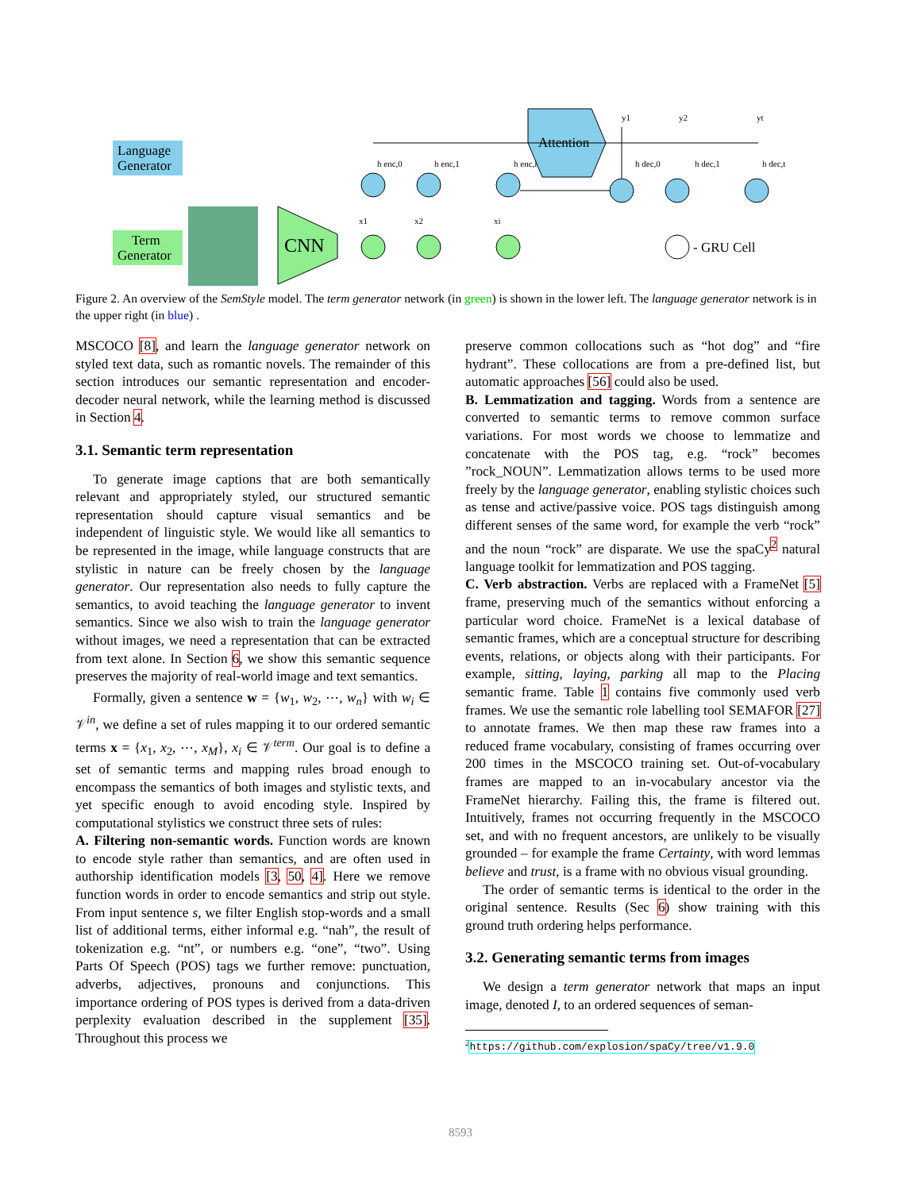Language
Generator
Term
Generator
CNN
Attention
- GRU Cell
h enc,0
h enc,1
h enc,i
h dec,0
h dec,1
h dec,t
y1
y2
yt
x1
x2
xi
Figure 2. An overview of the SemStyle model. The term generator network (in green) is shown in the lower left. The language generator network is in the upper right (in blue) .
MSCOCO [8], and learn the language generator network on styled text data, such as romantic novels. The remainder of this section introduces our semantic representation and encoder-decoder neural network, while the learning method is discussed in Section 4.
3.1. Semantic term representation
To generate image captions that are both semantically relevant and appropriately styled, our structured semantic representation should capture visual semantics and be independent of linguistic style. We would like all semantics to be represented in the image, while language constructs that are stylistic in nature can be freely chosen by the language generator. Our representation also needs to fully capture the semantics, to avoid teaching the language generator to invent semantics. Since we also wish to train the language generator without images, we need a representation that can be extracted from text alone. In Section 6, we show this semantic sequence preserves the majority of real-world image and text semantics.
Formally, given a sentence w = {w<sub>1</sub>, w<sub>2</sub>, ⋯, w<sub>n</sub>} with w<sub>i</sub> ∈ 𝒱<sup>in</sup>, we define a set of rules mapping it to our ordered semantic terms x = {x<sub>1</sub>, x<sub>2</sub>, ⋯, x<sub>M</sub>}, x<sub>i</sub> ∈ 𝒱<sup>term</sup>. Our goal is to define a set of semantic terms and mapping rules broad enough to encompass the semantics of both images and stylistic texts, and yet specific enough to avoid encoding style. Inspired by computational stylistics we construct three sets of rules:
A. Filtering non-semantic words. Function words are known to encode style rather than semantics, and are often used in authorship identification models [3, 50, 4]. Here we remove function words in order to encode semantics and strip out style. From input sentence s, we filter English stop-words and a small list of additional terms, either informal e.g. “nah”, the result of tokenization e.g. “nt”, or numbers e.g. “one”, “two”. Using Parts Of Speech (POS) tags we further remove: punctuation, adverbs, adjectives, pronouns and conjunctions. This importance ordering of POS types is derived from a data-driven perplexity evaluation described in the supplement [35]. Throughout this process we
preserve common collocations such as “hot dog” and “fire hydrant”. These collocations are from a pre-defined list, but automatic approaches [56] could also be used.
B. Lemmatization and tagging. Words from a sentence are converted to semantic terms to remove common surface variations. For most words we choose to lemmatize and concatenate with the POS tag, e.g. “rock” becomes ”rock_NOUN”. Lemmatization allows terms to be used more freely by the language generator, enabling stylistic choices such as tense and active/passive voice. POS tags distinguish among different senses of the same word, for example the verb “rock” and the noun “rock” are disparate. We use the spaCy<sup>2</sup> natural language toolkit for lemmatization and POS tagging.
C. Verb abstraction. Verbs are replaced with a FrameNet [5] frame, preserving much of the semantics without enforcing a particular word choice. FrameNet is a lexical database of semantic frames, which are a conceptual structure for describing events, relations, or objects along with their participants. For example, sitting, laying, parking all map to the Placing semantic frame. Table 1 contains five commonly used verb frames. We use the semantic role labelling tool SEMAFOR [27] to annotate frames. We then map these raw frames into a reduced frame vocabulary, consisting of frames occurring over 200 times in the MSCOCO training set. Out-of-vocabulary frames are mapped to an in-vocabulary ancestor via the FrameNet hierarchy. Failing this, the frame is filtered out. Intuitively, frames not occurring frequently in the MSCOCO set, and with no frequent ancestors, are unlikely to be visually grounded – for example the frame Certainty, with word lemmas believe and trust, is a frame with no obvious visual grounding.
The order of semantic terms is identical to the order in the original sentence. Results (Sec 6) show training with this ground truth ordering helps performance.
3.2. Generating semantic terms from images
We design a term generator network that maps an input image, denoted I, to an ordered sequences of seman-
<sup>2</sup> https://github.com/explosion/spaCy/tree/v1.9.0
8593